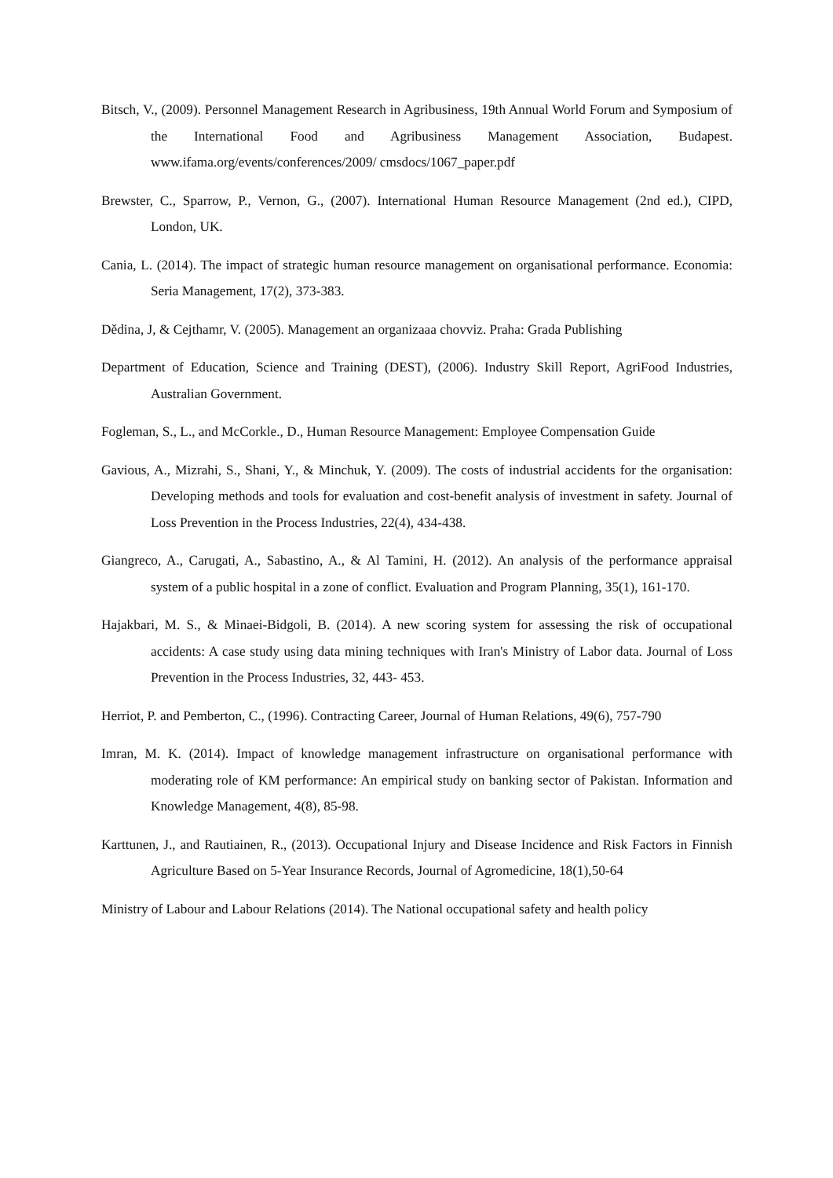Bitsch, V., (2009). Personnel Management Research in Agribusiness, 19th Annual World Forum and Symposium of the International Food and Agribusiness Management Association, Budapest. www.ifama.org/events/conferences/2009/ cmsdocs/1067_paper.pdf
Brewster, C., Sparrow, P., Vernon, G., (2007). International Human Resource Management (2nd ed.), CIPD, London, UK.
Cania, L. (2014). The impact of strategic human resource management on organisational performance. Economia: Seria Management, 17(2), 373-383.
Dědina, J, & Cejthamr, V. (2005). Management an organizaaa chovviz. Praha: Grada Publishing
Department of Education, Science and Training (DEST), (2006). Industry Skill Report, AgriFood Industries, Australian Government.
Fogleman, S., L., and McCorkle., D., Human Resource Management: Employee Compensation Guide
Gavious, A., Mizrahi, S., Shani, Y., & Minchuk, Y. (2009). The costs of industrial accidents for the organisation: Developing methods and tools for evaluation and cost-benefit analysis of investment in safety. Journal of Loss Prevention in the Process Industries, 22(4), 434-438.
Giangreco, A., Carugati, A., Sabastino, A., & Al Tamini, H. (2012). An analysis of the performance appraisal system of a public hospital in a zone of conflict. Evaluation and Program Planning, 35(1), 161-170.
Hajakbari, M. S., & Minaei-Bidgoli, B. (2014). A new scoring system for assessing the risk of occupational accidents: A case study using data mining techniques with Iran's Ministry of Labor data. Journal of Loss Prevention in the Process Industries, 32, 443- 453.
Herriot, P. and Pemberton, C., (1996). Contracting Career, Journal of Human Relations, 49(6), 757-790
Imran, M. K. (2014). Impact of knowledge management infrastructure on organisational performance with moderating role of KM performance: An empirical study on banking sector of Pakistan. Information and Knowledge Management, 4(8), 85-98.
Karttunen, J., and Rautiainen, R., (2013). Occupational Injury and Disease Incidence and Risk Factors in Finnish Agriculture Based on 5-Year Insurance Records, Journal of Agromedicine, 18(1),50-64
Ministry of Labour and Labour Relations (2014). The National occupational safety and health policy